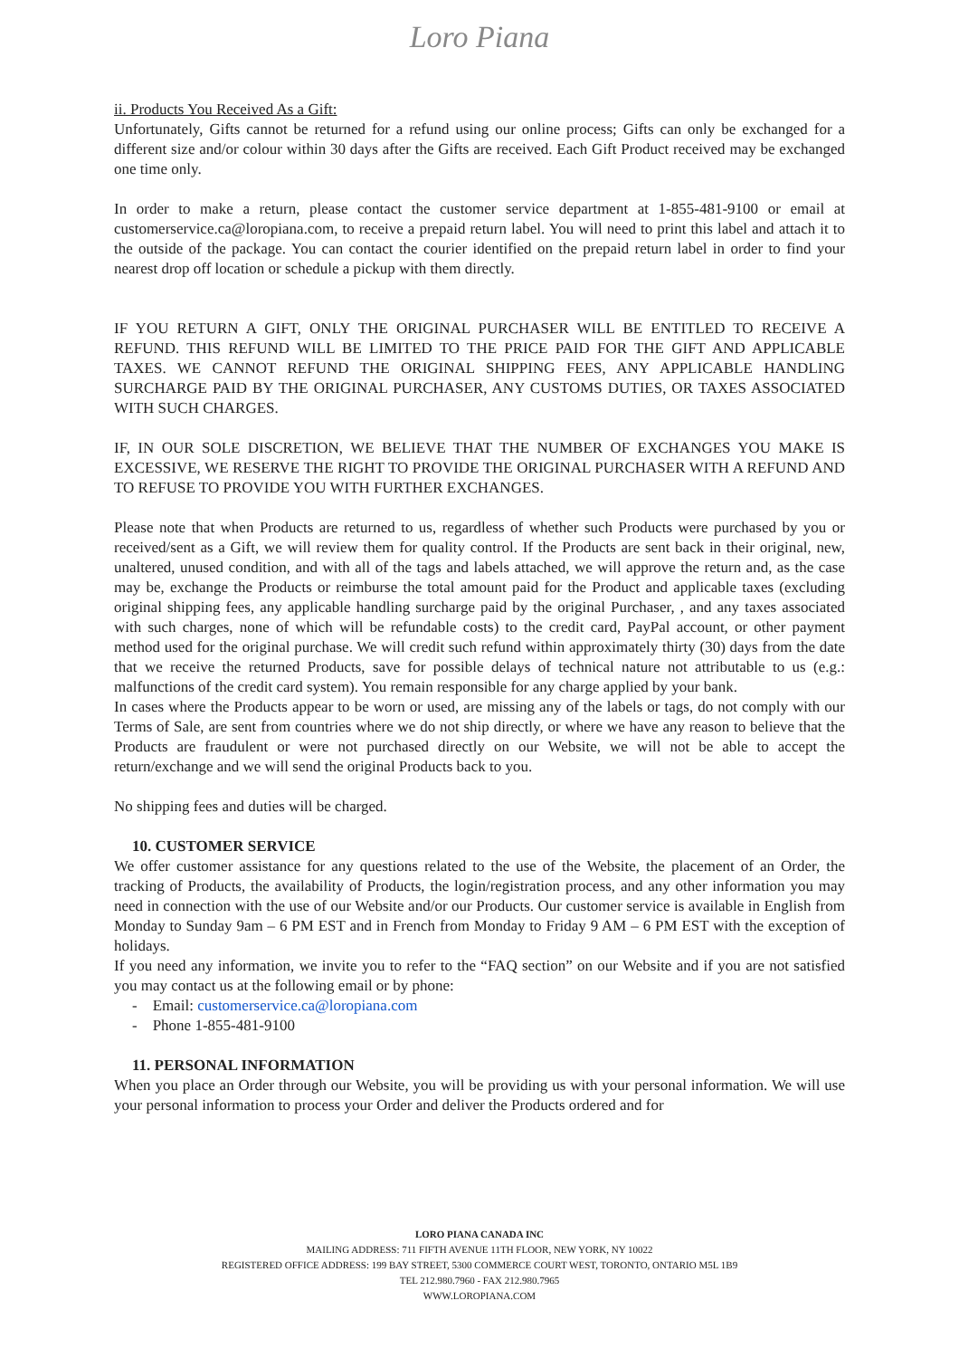Loro Piana
ii. Products You Received As a Gift:
Unfortunately, Gifts cannot be returned for a refund using our online process; Gifts can only be exchanged for a different size and/or colour within 30 days after the Gifts are received. Each Gift Product received may be exchanged one time only.
In order to make a return, please contact the customer service department at 1-855-481-9100 or email at customerservice.ca@loropiana.com, to receive a prepaid return label. You will need to print this label and attach it to the outside of the package. You can contact the courier identified on the prepaid return label in order to find your nearest drop off location or schedule a pickup with them directly.
IF YOU RETURN A GIFT, ONLY THE ORIGINAL PURCHASER WILL BE ENTITLED TO RECEIVE A REFUND. THIS REFUND WILL BE LIMITED TO THE PRICE PAID FOR THE GIFT AND APPLICABLE TAXES. WE CANNOT REFUND THE ORIGINAL SHIPPING FEES, ANY APPLICABLE HANDLING SURCHARGE PAID BY THE ORIGINAL PURCHASER, ANY CUSTOMS DUTIES, OR TAXES ASSOCIATED WITH SUCH CHARGES.
IF, IN OUR SOLE DISCRETION, WE BELIEVE THAT THE NUMBER OF EXCHANGES YOU MAKE IS EXCESSIVE, WE RESERVE THE RIGHT TO PROVIDE THE ORIGINAL PURCHASER WITH A REFUND AND TO REFUSE TO PROVIDE YOU WITH FURTHER EXCHANGES.
Please note that when Products are returned to us, regardless of whether such Products were purchased by you or received/sent as a Gift, we will review them for quality control. If the Products are sent back in their original, new, unaltered, unused condition, and with all of the tags and labels attached, we will approve the return and, as the case may be, exchange the Products or reimburse the total amount paid for the Product and applicable taxes (excluding original shipping fees, any applicable handling surcharge paid by the original Purchaser, , and any taxes associated with such charges, none of which will be refundable costs) to the credit card, PayPal account, or other payment method used for the original purchase. We will credit such refund within approximately thirty (30) days from the date that we receive the returned Products, save for possible delays of technical nature not attributable to us (e.g.: malfunctions of the credit card system). You remain responsible for any charge applied by your bank.
In cases where the Products appear to be worn or used, are missing any of the labels or tags, do not comply with our Terms of Sale, are sent from countries where we do not ship directly, or where we have any reason to believe that the Products are fraudulent or were not purchased directly on our Website, we will not be able to accept the return/exchange and we will send the original Products back to you.
No shipping fees and duties will be charged.
10. CUSTOMER SERVICE
We offer customer assistance for any questions related to the use of the Website, the placement of an Order, the tracking of Products, the availability of Products, the login/registration process, and any other information you may need in connection with the use of our Website and/or our Products. Our customer service is available in English from Monday to Sunday 9am – 6 PM EST and in French from Monday to Friday 9 AM – 6 PM EST with the exception of holidays.
If you need any information, we invite you to refer to the “FAQ section” on our Website and if you are not satisfied you may contact us at the following email or by phone:
- Email: customerservice.ca@loropiana.com
- Phone 1-855-481-9100
11. PERSONAL INFORMATION
When you place an Order through our Website, you will be providing us with your personal information. We will use your personal information to process your Order and deliver the Products ordered and for
LORO PIANA CANADA INC
MAILING ADDRESS: 711 FIFTH AVENUE 11TH FLOOR, NEW YORK, NY 10022
REGISTERED OFFICE ADDRESS: 199 BAY STREET, 5300 COMMERCE COURT WEST, TORONTO, ONTARIO M5L 1B9
TEL 212.980.7960 - FAX 212.980.7965
WWW.LOROPIANA.COM